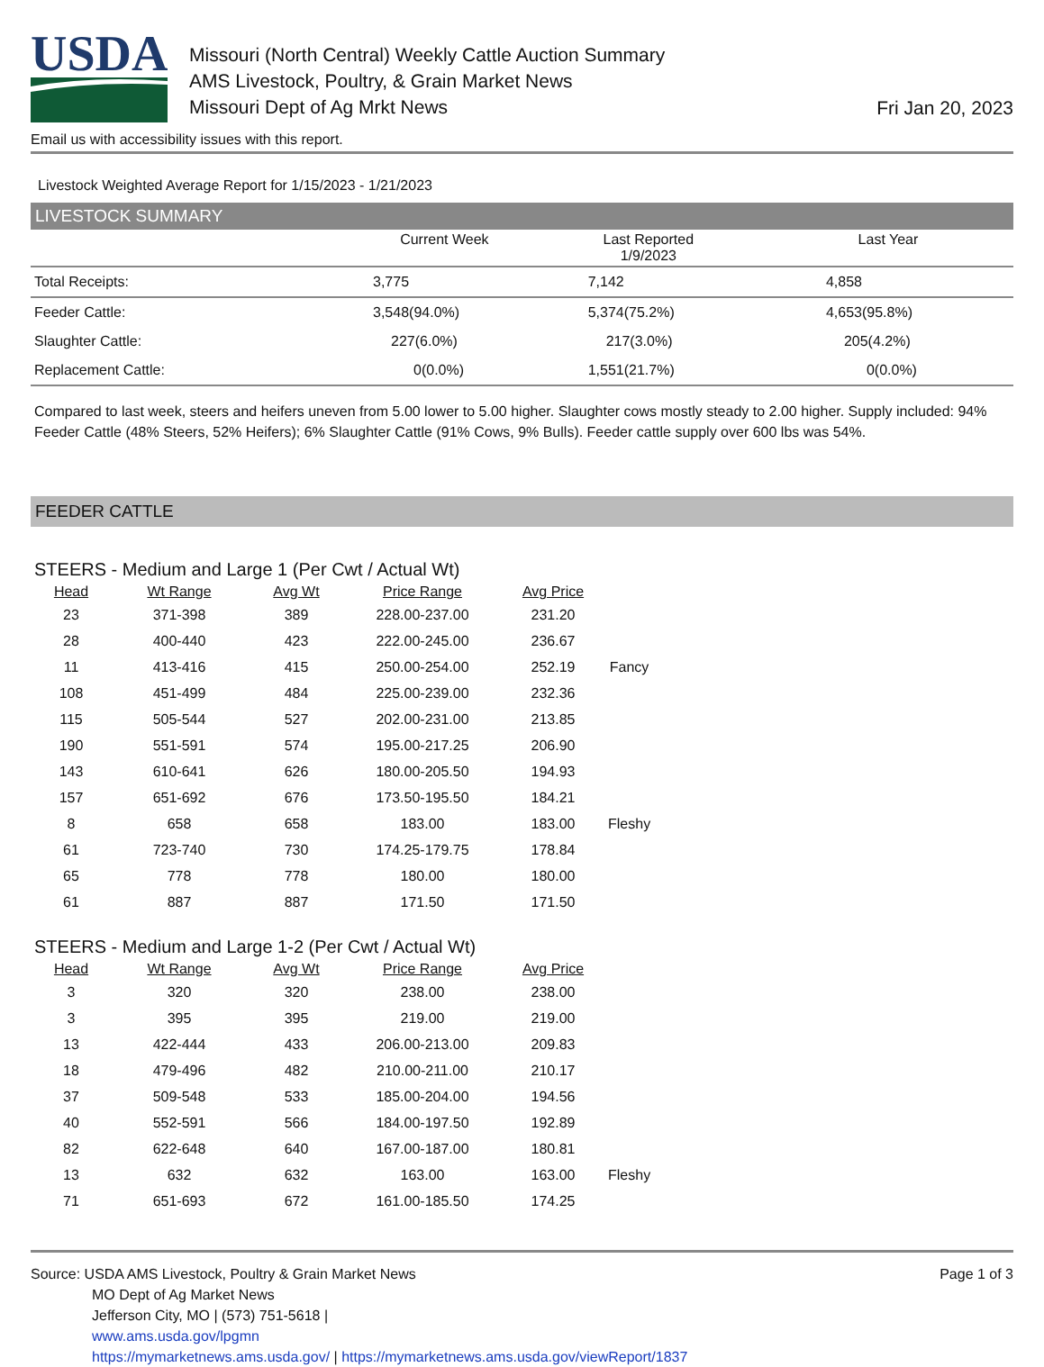USDA
Missouri (North Central) Weekly Cattle Auction Summary
AMS Livestock, Poultry, & Grain Market News
Missouri Dept of Ag Mrkt News
Fri Jan 20, 2023
Email us with accessibility issues with this report.
Livestock Weighted Average Report for 1/15/2023 - 1/21/2023
LIVESTOCK SUMMARY
| | Current Week | Last Reported 1/9/2023 | Last Year |
| --- | --- | --- | --- |
| Total Receipts: | 3,775 | 7,142 | 4,858 |
| Feeder Cattle: | 3,548(94.0%) | 5,374(75.2%) | 4,653(95.8%) |
| Slaughter Cattle: | 227(6.0%) | 217(3.0%) | 205(4.2%) |
| Replacement Cattle: | 0(0.0%) | 1,551(21.7%) | 0(0.0%) |
Compared to last week, steers and heifers uneven from 5.00 lower to 5.00 higher. Slaughter cows mostly steady to 2.00 higher. Supply included: 94% Feeder Cattle (48% Steers, 52% Heifers); 6% Slaughter Cattle (91% Cows, 9% Bulls). Feeder cattle supply over 600 lbs was 54%.
FEEDER CATTLE
STEERS - Medium and Large 1 (Per Cwt / Actual Wt)
| Head | Wt Range | Avg Wt | Price Range | Avg Price | |
| --- | --- | --- | --- | --- | --- |
| 23 | 371-398 | 389 | 228.00-237.00 | 231.20 | |
| 28 | 400-440 | 423 | 222.00-245.00 | 236.67 | |
| 11 | 413-416 | 415 | 250.00-254.00 | 252.19 | Fancy |
| 108 | 451-499 | 484 | 225.00-239.00 | 232.36 | |
| 115 | 505-544 | 527 | 202.00-231.00 | 213.85 | |
| 190 | 551-591 | 574 | 195.00-217.25 | 206.90 | |
| 143 | 610-641 | 626 | 180.00-205.50 | 194.93 | |
| 157 | 651-692 | 676 | 173.50-195.50 | 184.21 | |
| 8 | 658 | 658 | 183.00 | 183.00 | Fleshy |
| 61 | 723-740 | 730 | 174.25-179.75 | 178.84 | |
| 65 | 778 | 778 | 180.00 | 180.00 | |
| 61 | 887 | 887 | 171.50 | 171.50 | |
STEERS - Medium and Large 1-2 (Per Cwt / Actual Wt)
| Head | Wt Range | Avg Wt | Price Range | Avg Price | |
| --- | --- | --- | --- | --- | --- |
| 3 | 320 | 320 | 238.00 | 238.00 | |
| 3 | 395 | 395 | 219.00 | 219.00 | |
| 13 | 422-444 | 433 | 206.00-213.00 | 209.83 | |
| 18 | 479-496 | 482 | 210.00-211.00 | 210.17 | |
| 37 | 509-548 | 533 | 185.00-204.00 | 194.56 | |
| 40 | 552-591 | 566 | 184.00-197.50 | 192.89 | |
| 82 | 622-648 | 640 | 167.00-187.00 | 180.81 | |
| 13 | 632 | 632 | 163.00 | 163.00 | Fleshy |
| 71 | 651-693 | 672 | 161.00-185.50 | 174.25 | |
Source: USDA AMS Livestock, Poultry & Grain Market News
MO Dept of Ag Market News
Jefferson City, MO | (573) 751-5618 |
www.ams.usda.gov/lpgmn
https://mymarketnews.ams.usda.gov/ | https://mymarketnews.ams.usda.gov/viewReport/1837
Page 1 of 3